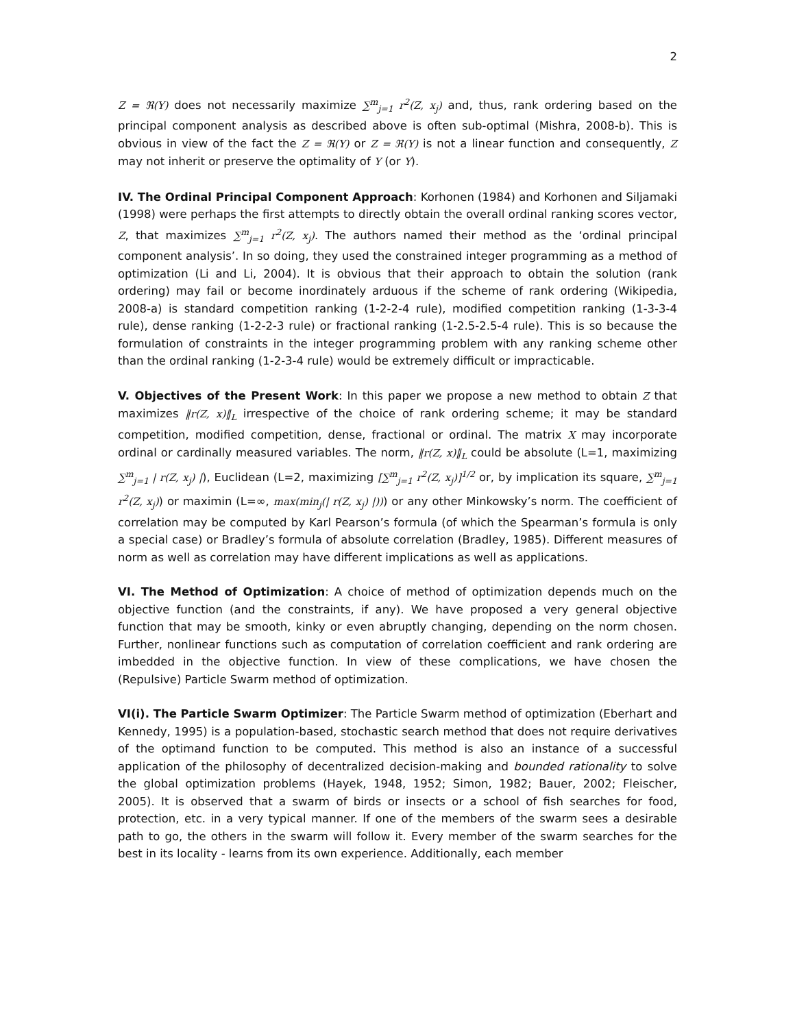2
Z = ℜ(Υ) does not necessarily maximize ∑<sup>m</sup><sub>j=1</sub> r<sup>2</sup>(Z, x<sub>j</sub>) and, thus, rank ordering based on the principal component analysis as described above is often sub-optimal (Mishra, 2008-b). This is obvious in view of the fact the Z = ℜ(Y) or Z = ℜ(Υ) is not a linear function and consequently, Z may not inherit or preserve the optimality of Y (or Υ).
IV. The Ordinal Principal Component Approach: Korhonen (1984) and Korhonen and Siljamaki (1998) were perhaps the first attempts to directly obtain the overall ordinal ranking scores vector, Z, that maximizes ∑<sup>m</sup><sub>j=1</sub> r<sup>2</sup>(Z, x<sub>j</sub>). The authors named their method as the ‘ordinal principal component analysis’. In so doing, they used the constrained integer programming as a method of optimization (Li and Li, 2004). It is obvious that their approach to obtain the solution (rank ordering) may fail or become inordinately arduous if the scheme of rank ordering (Wikipedia, 2008-a) is standard competition ranking (1-2-2-4 rule), modified competition ranking (1-3-3-4 rule), dense ranking (1-2-2-3 rule) or fractional ranking (1-2.5-2.5-4 rule). This is so because the formulation of constraints in the integer programming problem with any ranking scheme other than the ordinal ranking (1-2-3-4 rule) would be extremely difficult or impracticable.
V. Objectives of the Present Work: In this paper we propose a new method to obtain Z that maximizes ‖r(Z, x)‖<sub>L</sub> irrespective of the choice of rank ordering scheme; it may be standard competition, modified competition, dense, fractional or ordinal. The matrix X may incorporate ordinal or cardinally measured variables. The norm, ‖r(Z, x)‖<sub>L</sub> could be absolute (L=1, maximizing ∑<sup>m</sup><sub>j=1</sub> | r(Z, x<sub>j</sub>) |), Euclidean (L=2, maximizing [∑<sup>m</sup><sub>j=1</sub> r<sup>2</sup>(Z, x<sub>j</sub>)]<sup>1/2</sup> or, by implication its square, ∑<sup>m</sup><sub>j=1</sub> r<sup>2</sup>(Z, x<sub>j</sub>)) or maximin (L=∞, max(min<sub>j</sub>(| r(Z, x<sub>j</sub>) |))) or any other Minkowsky’s norm. The coefficient of correlation may be computed by Karl Pearson’s formula (of which the Spearman’s formula is only a special case) or Bradley’s formula of absolute correlation (Bradley, 1985). Different measures of norm as well as correlation may have different implications as well as applications.
VI. The Method of Optimization: A choice of method of optimization depends much on the objective function (and the constraints, if any). We have proposed a very general objective function that may be smooth, kinky or even abruptly changing, depending on the norm chosen. Further, nonlinear functions such as computation of correlation coefficient and rank ordering are imbedded in the objective function. In view of these complications, we have chosen the (Repulsive) Particle Swarm method of optimization.
VI(i). The Particle Swarm Optimizer: The Particle Swarm method of optimization (Eberhart and Kennedy, 1995) is a population-based, stochastic search method that does not require derivatives of the optimand function to be computed. This method is also an instance of a successful application of the philosophy of decentralized decision-making and bounded rationality to solve the global optimization problems (Hayek, 1948, 1952; Simon, 1982; Bauer, 2002; Fleischer, 2005). It is observed that a swarm of birds or insects or a school of fish searches for food, protection, etc. in a very typical manner. If one of the members of the swarm sees a desirable path to go, the others in the swarm will follow it. Every member of the swarm searches for the best in its locality - learns from its own experience. Additionally, each member